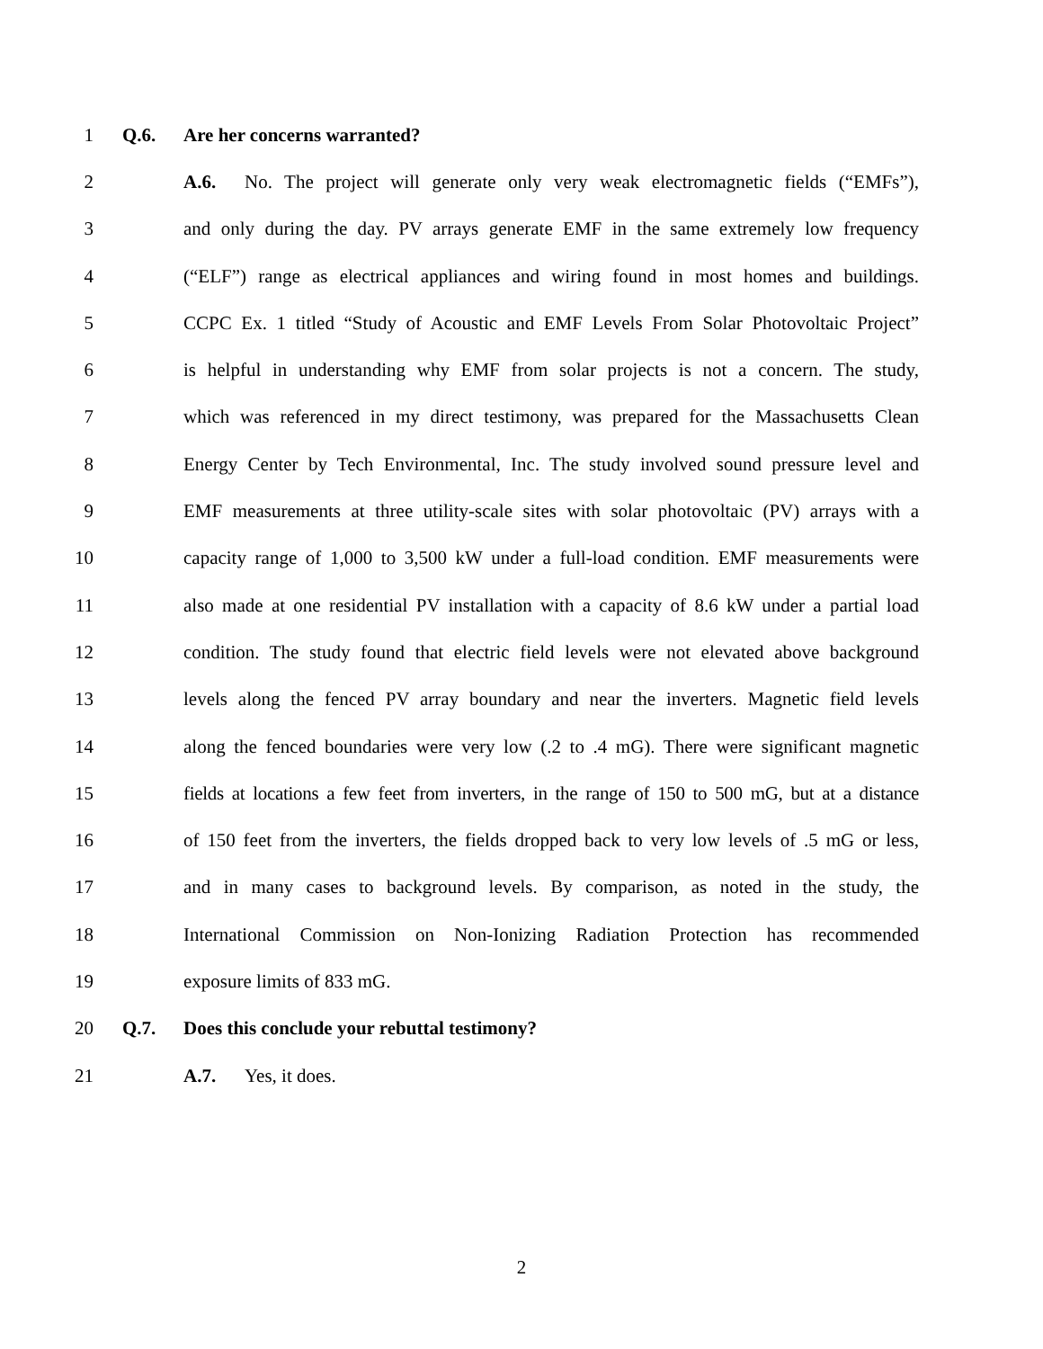1 Q.6. Are her concerns warranted?
2 A.6. No. The project will generate only very weak electromagnetic fields (“EMFs”),
3 and only during the day. PV arrays generate EMF in the same extremely low frequency
4 (“ELF”) range as electrical appliances and wiring found in most homes and buildings.
5 CCPC Ex. 1 titled “Study of Acoustic and EMF Levels From Solar Photovoltaic Project”
6 is helpful in understanding why EMF from solar projects is not a concern. The study,
7 which was referenced in my direct testimony, was prepared for the Massachusetts Clean
8 Energy Center by Tech Environmental, Inc. The study involved sound pressure level and
9 EMF measurements at three utility-scale sites with solar photovoltaic (PV) arrays with a
10 capacity range of 1,000 to 3,500 kW under a full-load condition. EMF measurements were
11 also made at one residential PV installation with a capacity of 8.6 kW under a partial load
12 condition. The study found that electric field levels were not elevated above background
13 levels along the fenced PV array boundary and near the inverters. Magnetic field levels
14 along the fenced boundaries were very low (.2 to .4 mG). There were significant magnetic
15 fields at locations a few feet from inverters, in the range of 150 to 500 mG, but at a distance
16 of 150 feet from the inverters, the fields dropped back to very low levels of .5 mG or less,
17 and in many cases to background levels. By comparison, as noted in the study, the
18 International Commission on Non-Ionizing Radiation Protection has recommended
19 exposure limits of 833 mG.
20 Q.7. Does this conclude your rebuttal testimony?
21 A.7. Yes, it does.
2